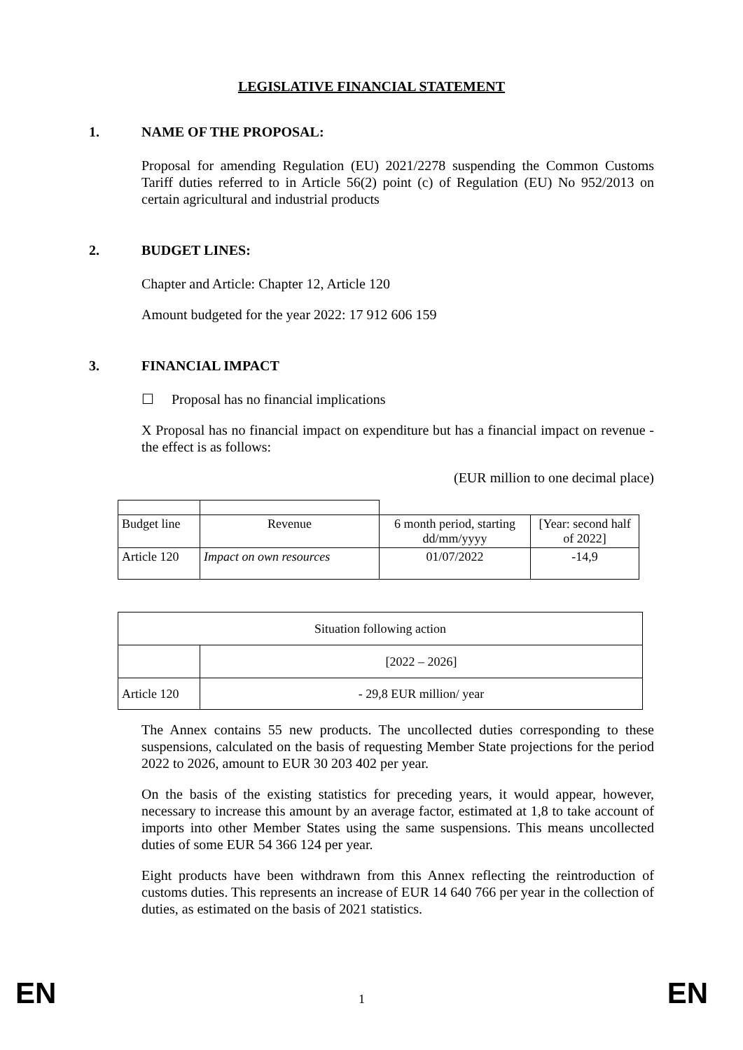LEGISLATIVE FINANCIAL STATEMENT
1. NAME OF THE PROPOSAL:
Proposal for amending Regulation (EU) 2021/2278 suspending the Common Customs Tariff duties referred to in Article 56(2) point (c) of Regulation (EU) No 952/2013 on certain agricultural and industrial products
2. BUDGET LINES:
Chapter and Article: Chapter 12, Article 120
Amount budgeted for the year 2022: 17 912 606 159
3. FINANCIAL IMPACT
☐ Proposal has no financial implications
X Proposal has no financial impact on expenditure but has a financial impact on revenue - the effect is as follows:
(EUR million to one decimal place)
| Budget line | Revenue | 6 month period, starting dd/mm/yyyy | [Year: second half of 2022] |
| Article 120 | Impact on own resources | 01/07/2022 | -14,9 |
| Situation following action | |
| | [2022 – 2026] |
| Article 120 | - 29,8 EUR million/ year |
The Annex contains 55 new products. The uncollected duties corresponding to these suspensions, calculated on the basis of requesting Member State projections for the period 2022 to 2026, amount to EUR 30 203 402 per year.
On the basis of the existing statistics for preceding years, it would appear, however, necessary to increase this amount by an average factor, estimated at 1,8 to take account of imports into other Member States using the same suspensions. This means uncollected duties of some EUR 54 366 124 per year.
Eight products have been withdrawn from this Annex reflecting the reintroduction of customs duties. This represents an increase of EUR 14 640 766 per year in the collection of duties, as estimated on the basis of 2021 statistics.
EN 1 EN